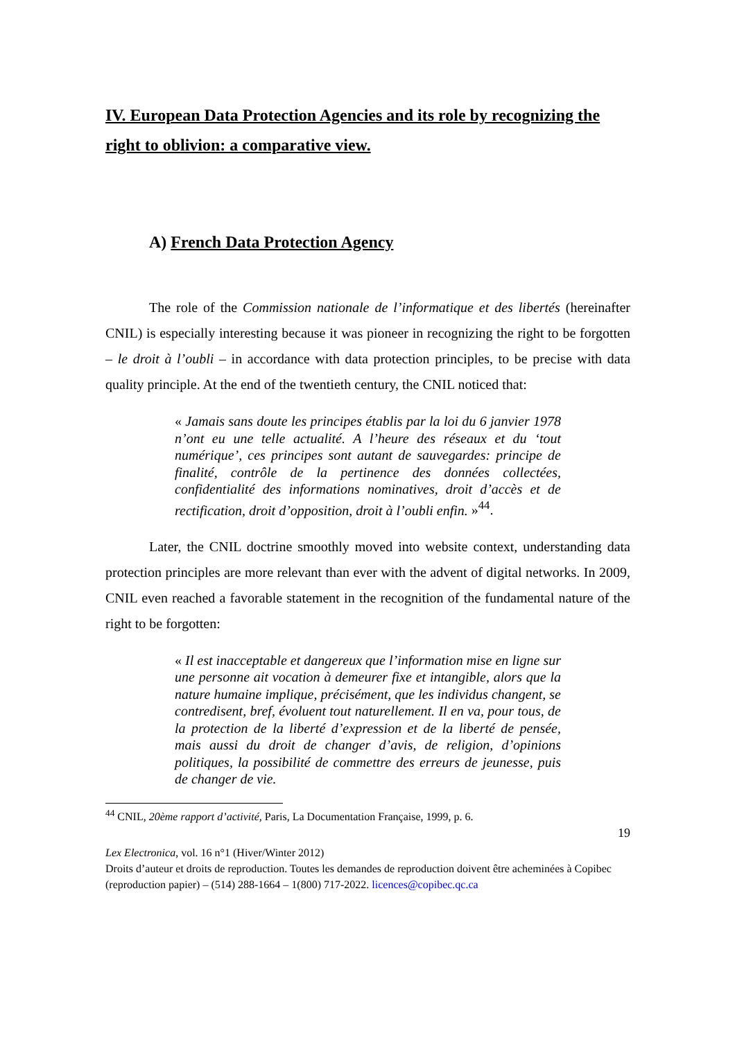IV. European Data Protection Agencies and its role by recognizing the right to oblivion: a comparative view.
A) French Data Protection Agency
The role of the Commission nationale de l’informatique et des libertés (hereinafter CNIL) is especially interesting because it was pioneer in recognizing the right to be forgotten – le droit à l’oubli – in accordance with data protection principles, to be precise with data quality principle. At the end of the twentieth century, the CNIL noticed that:
« Jamais sans doute les principes établis par la loi du 6 janvier 1978 n’ont eu une telle actualité. A l’heure des réseaux et du ‘tout numérique’, ces principes sont autant de sauvegardes: principe de finalité, contrôle de la pertinence des données collectées, confidentialité des informations nominatives, droit d’accès et de rectification, droit d’opposition, droit à l’oubli enfin. »<sup>44</sup>.
Later, the CNIL doctrine smoothly moved into website context, understanding data protection principles are more relevant than ever with the advent of digital networks. In 2009, CNIL even reached a favorable statement in the recognition of the fundamental nature of the right to be forgotten:
« Il est inacceptable et dangereux que l’information mise en ligne sur une personne ait vocation à demeurer fixe et intangible, alors que la nature humaine implique, précisément, que les individus changent, se contredisent, bref, évoluent tout naturellement. Il en va, pour tous, de la protection de la liberté d’expression et de la liberté de pensée, mais aussi du droit de changer d’avis, de religion, d’opinions politiques, la possibilité de commettre des erreurs de jeunesse, puis de changer de vie.
<sup>44</sup> CNIL, 20ème rapport d’activité, Paris, La Documentation Française, 1999, p. 6.
19
Lex Electronica, vol. 16 n°1 (Hiver/Winter 2012)
Droits d’auteur et droits de reproduction. Toutes les demandes de reproduction doivent être acheminées à Copibec (reproduction papier) – (514) 288-1664 – 1(800) 717-2022. licences@copibec.qc.ca